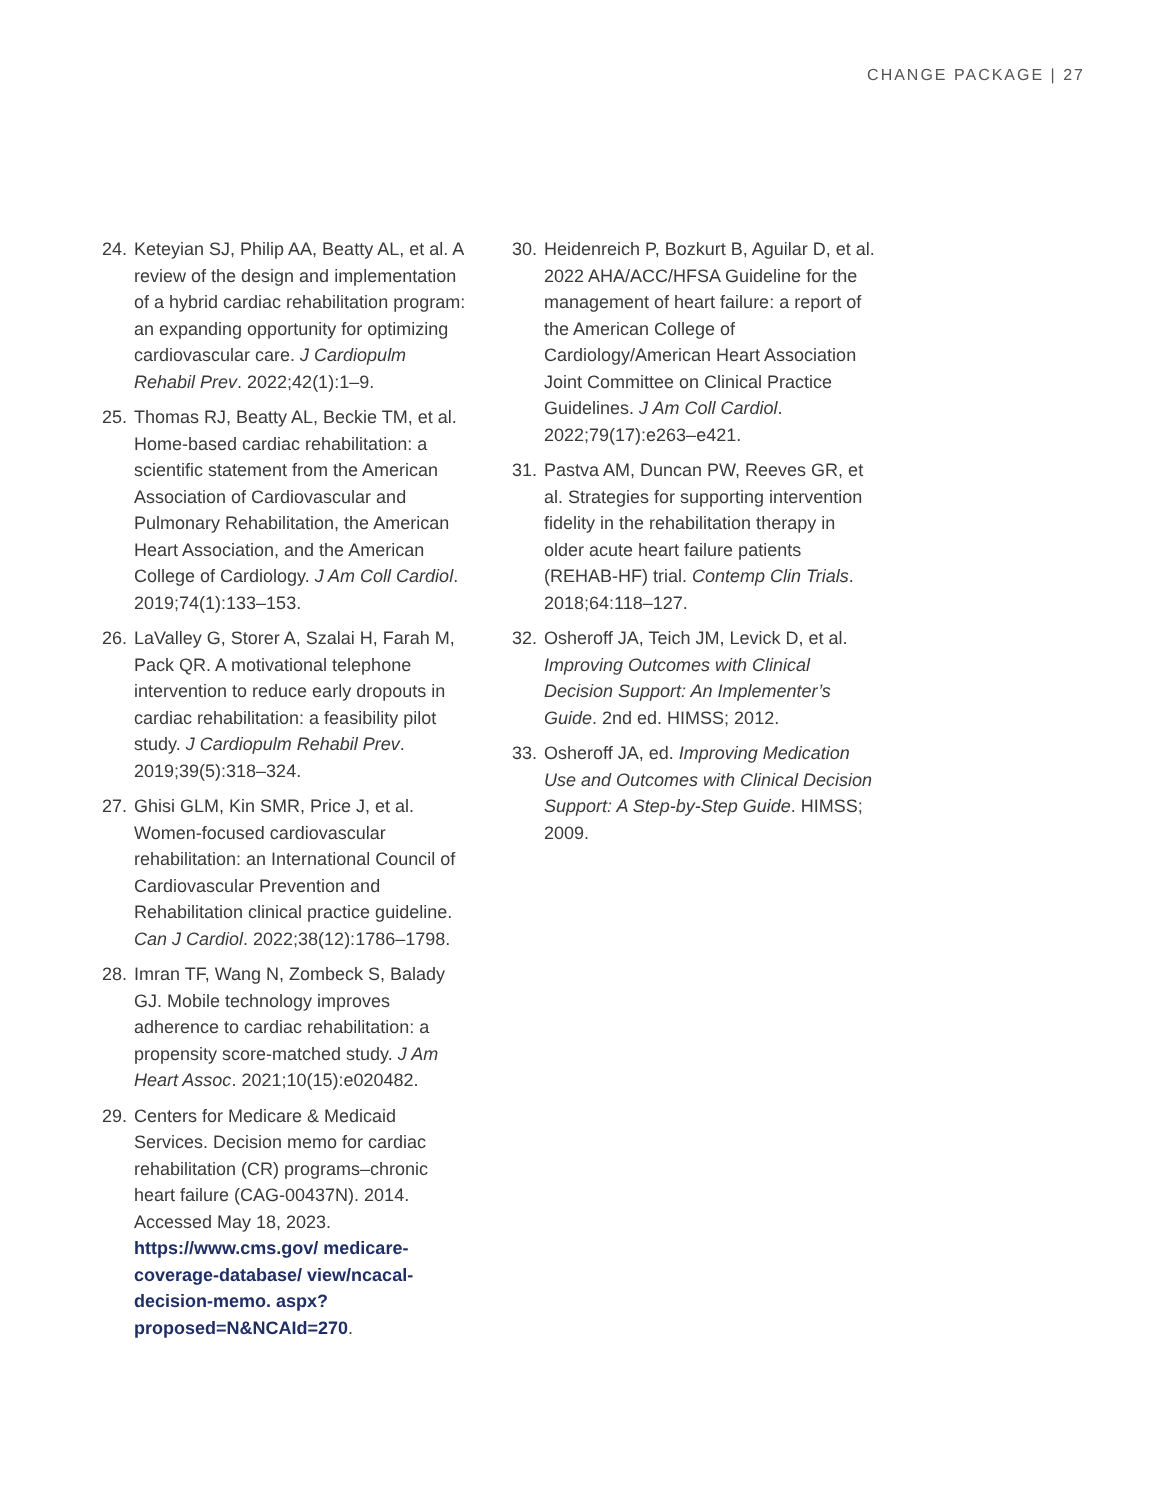CHANGE PACKAGE | 27
24. Keteyian SJ, Philip AA, Beatty AL, et al. A review of the design and implementation of a hybrid cardiac rehabilitation program: an expanding opportunity for optimizing cardiovascular care. J Cardiopulm Rehabil Prev. 2022;42(1):1–9.
25. Thomas RJ, Beatty AL, Beckie TM, et al. Home-based cardiac rehabilitation: a scientific statement from the American Association of Cardiovascular and Pulmonary Rehabilitation, the American Heart Association, and the American College of Cardiology. J Am Coll Cardiol. 2019;74(1):133–153.
26. LaValley G, Storer A, Szalai H, Farah M, Pack QR. A motivational telephone intervention to reduce early dropouts in cardiac rehabilitation: a feasibility pilot study. J Cardiopulm Rehabil Prev. 2019;39(5):318–324.
27. Ghisi GLM, Kin SMR, Price J, et al. Women-focused cardiovascular rehabilitation: an International Council of Cardiovascular Prevention and Rehabilitation clinical practice guideline. Can J Cardiol. 2022;38(12):1786–1798.
28. Imran TF, Wang N, Zombeck S, Balady GJ. Mobile technology improves adherence to cardiac rehabilitation: a propensity score-matched study. J Am Heart Assoc. 2021;10(15):e020482.
29. Centers for Medicare & Medicaid Services. Decision memo for cardiac rehabilitation (CR) programs–chronic heart failure (CAG-00437N). 2014. Accessed May 18, 2023. https://www.cms.gov/ medicare-coverage-database/ view/ncacal-decision-memo. aspx?proposed=N&NCAId=270.
30. Heidenreich P, Bozkurt B, Aguilar D, et al. 2022 AHA/ACC/HFSA Guideline for the management of heart failure: a report of the American College of Cardiology/American Heart Association Joint Committee on Clinical Practice Guidelines. J Am Coll Cardiol. 2022;79(17):e263–e421.
31. Pastva AM, Duncan PW, Reeves GR, et al. Strategies for supporting intervention fidelity in the rehabilitation therapy in older acute heart failure patients (REHAB-HF) trial. Contemp Clin Trials. 2018;64:118–127.
32. Osheroff JA, Teich JM, Levick D, et al. Improving Outcomes with Clinical Decision Support: An Implementer’s Guide. 2nd ed. HIMSS; 2012.
33. Osheroff JA, ed. Improving Medication Use and Outcomes with Clinical Decision Support: A Step-by-Step Guide. HIMSS; 2009.